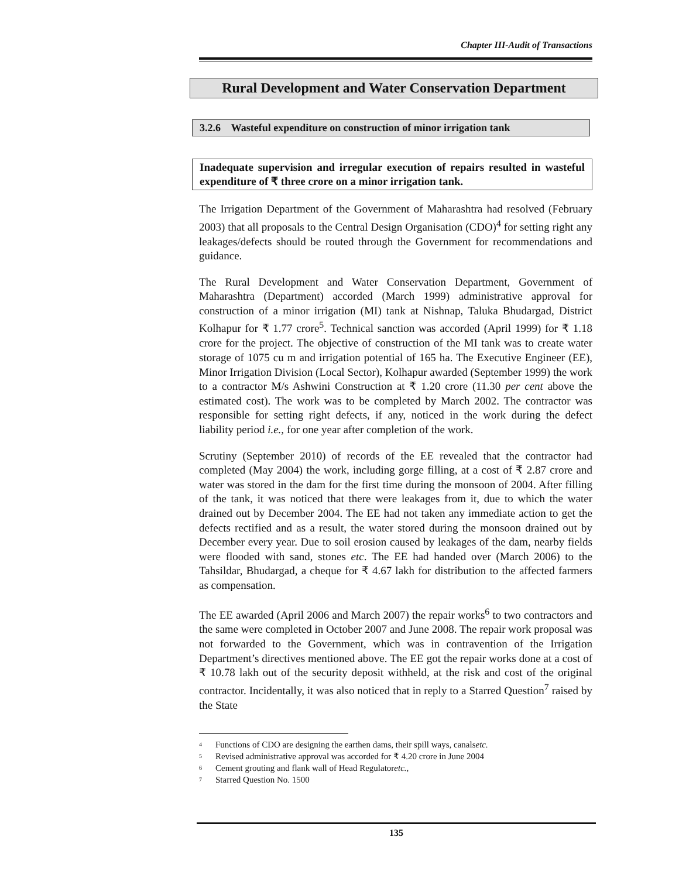Chapter III-Audit of Transactions
Rural Development and Water Conservation Department
3.2.6 Wasteful expenditure on construction of minor irrigation tank
Inadequate supervision and irregular execution of repairs resulted in wasteful expenditure of ₹ three crore on a minor irrigation tank.
The Irrigation Department of the Government of Maharashtra had resolved (February 2003) that all proposals to the Central Design Organisation (CDO)<sup>4</sup> for setting right any leakages/defects should be routed through the Government for recommendations and guidance.
The Rural Development and Water Conservation Department, Government of Maharashtra (Department) accorded (March 1999) administrative approval for construction of a minor irrigation (MI) tank at Nishnap, Taluka Bhudargad, District Kolhapur for ₹ 1.77 crore<sup>5</sup>. Technical sanction was accorded (April 1999) for ₹ 1.18 crore for the project. The objective of construction of the MI tank was to create water storage of 1075 cu m and irrigation potential of 165 ha. The Executive Engineer (EE), Minor Irrigation Division (Local Sector), Kolhapur awarded (September 1999) the work to a contractor M/s Ashwini Construction at ₹ 1.20 crore (11.30 per cent above the estimated cost). The work was to be completed by March 2002. The contractor was responsible for setting right defects, if any, noticed in the work during the defect liability period i.e., for one year after completion of the work.
Scrutiny (September 2010) of records of the EE revealed that the contractor had completed (May 2004) the work, including gorge filling, at a cost of ₹ 2.87 crore and water was stored in the dam for the first time during the monsoon of 2004. After filling of the tank, it was noticed that there were leakages from it, due to which the water drained out by December 2004. The EE had not taken any immediate action to get the defects rectified and as a result, the water stored during the monsoon drained out by December every year. Due to soil erosion caused by leakages of the dam, nearby fields were flooded with sand, stones etc. The EE had handed over (March 2006) to the Tahsildar, Bhudargad, a cheque for ₹ 4.67 lakh for distribution to the affected farmers as compensation.
The EE awarded (April 2006 and March 2007) the repair works<sup>6</sup> to two contractors and the same were completed in October 2007 and June 2008. The repair work proposal was not forwarded to the Government, which was in contravention of the Irrigation Department’s directives mentioned above. The EE got the repair works done at a cost of ₹ 10.78 lakh out of the security deposit withheld, at the risk and cost of the original contractor. Incidentally, it was also noticed that in reply to a Starred Question<sup>7</sup> raised by the State
<sup>4</sup> Functions of CDO are designing the earthen dams, their spill ways, canals etc.
<sup>5</sup> Revised administrative approval was accorded for ₹ 4.20 crore in June 2004
<sup>6</sup> Cement grouting and flank wall of Head Regulator etc.,
<sup>7</sup> Starred Question No. 1500
135